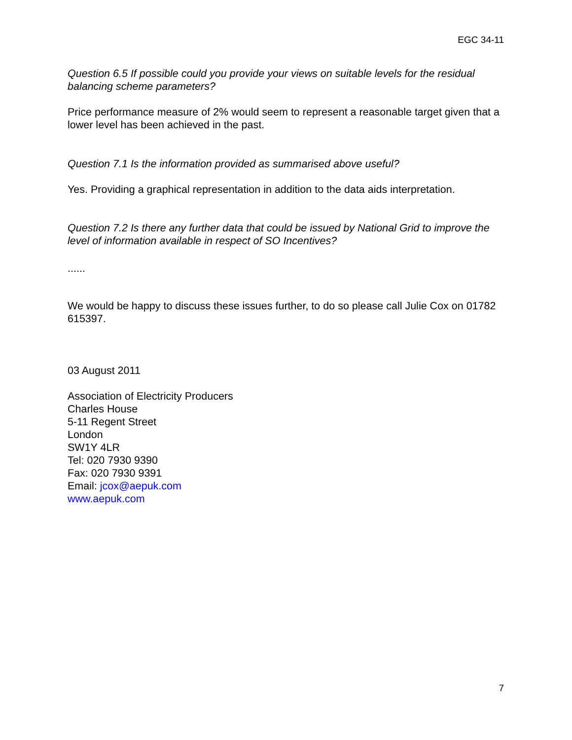EGC 34-11
Question 6.5 If possible could you provide your views on suitable levels for the residual balancing scheme parameters?
Price performance measure of 2% would seem to represent a reasonable target given that a lower level has been achieved in the past.
Question 7.1 Is the information provided as summarised above useful?
Yes. Providing a graphical representation in addition to the data aids interpretation.
Question 7.2 Is there any further data that could be issued by National Grid to improve the level of information available in respect of SO Incentives?
......
We would be happy to discuss these issues further, to do so please call Julie Cox on 01782 615397.
03 August 2011
Association of Electricity Producers
Charles House
5-11 Regent Street
London
SW1Y 4LR
Tel: 020 7930 9390
Fax: 020 7930 9391
Email: jcox@aepuk.com
www.aepuk.com
7